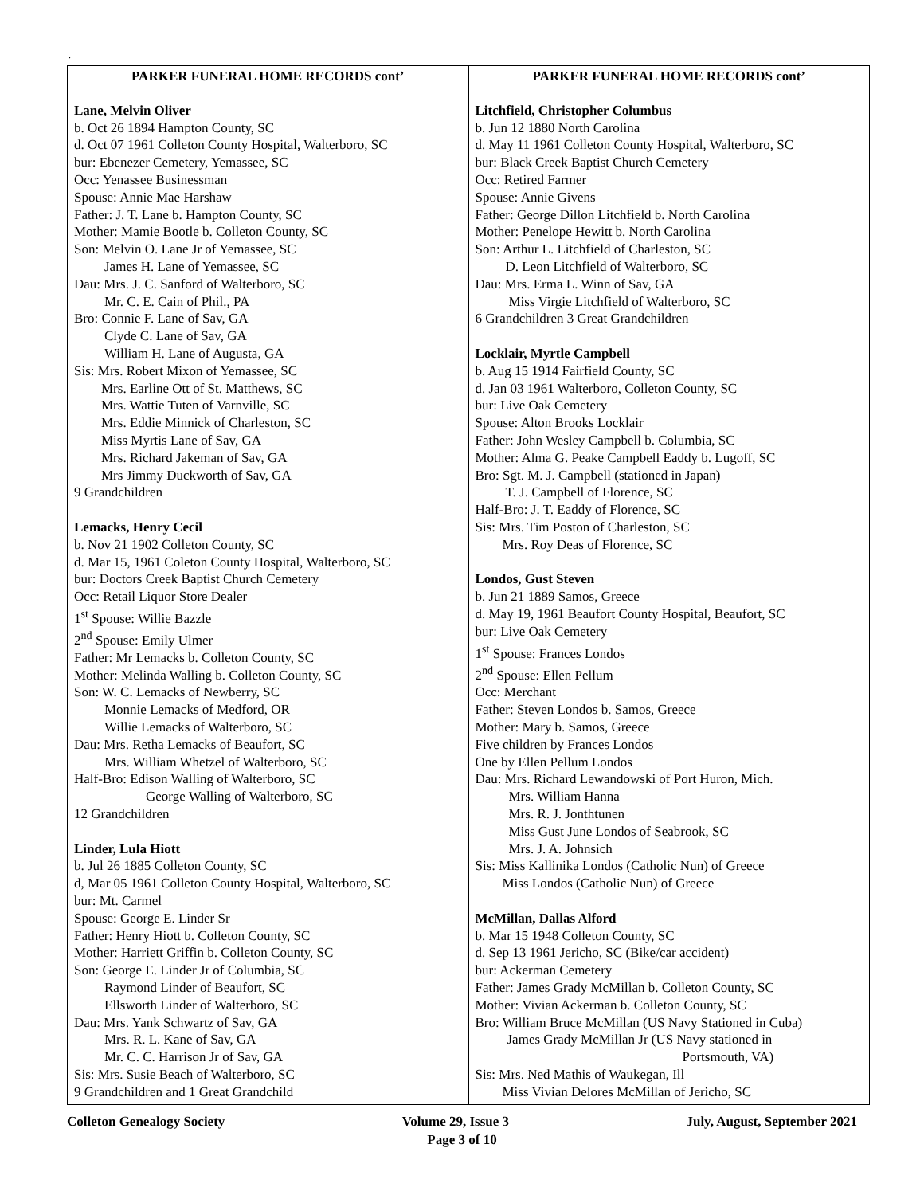.
| PARKER FUNERAL HOME RECORDS cont’ Lane, Melvin Oliver b. Oct 26 1894 Hampton County, SC d. Oct 07 1961 Colleton County Hospital, Walterboro, SC bur: Ebenezer Cemetery, Yemassee, SC Occ: Yenassee Businessman Spouse: Annie Mae Harshaw Father: J. T. Lane b. Hampton County, SC Mother: Mamie Bootle b. Colleton County, SC Son: Melvin O. Lane Jr of Yemassee, SC James H. Lane of Yemassee, SC Dau: Mrs. J. C. Sanford of Walterboro, SC Mr. C. E. Cain of Phil., PA Bro: Connie F. Lane of Sav, GA Clyde C. Lane of Sav, GA William H. Lane of Augusta, GA Sis: Mrs. Robert Mixon of Yemassee, SC Mrs. Earline Ott of St. Matthews, SC Mrs. Wattie Tuten of Varnville, SC Mrs. Eddie Minnick of Charleston, SC Miss Myrtis Lane of Sav, GA Mrs. Richard Jakeman of Sav, GA Mrs Jimmy Duckworth of Sav, GA 9 Grandchildren Lemacks, Henry Cecil b. Nov 21 1902 Colleton County, SC d. Mar 15, 1961 Coleton County Hospital, Walterboro, SC bur: Doctors Creek Baptist Church Cemetery Occ: Retail Liquor Store Dealer 1<sup>st</sup> Spouse: Willie Bazzle 2<sup>nd</sup> Spouse: Emily Ulmer Father: Mr Lemacks b. Colleton County, SC Mother: Melinda Walling b. Colleton County, SC Son: W. C. Lemacks of Newberry, SC Monnie Lemacks of Medford, OR Willie Lemacks of Walterboro, SC Dau: Mrs. Retha Lemacks of Beaufort, SC Mrs. William Whetzel of Walterboro, SC Half-Bro: Edison Walling of Walterboro, SC George Walling of Walterboro, SC 12 Grandchildren Linder, Lula Hiott b. Jul 26 1885 Colleton County, SC d, Mar 05 1961 Colleton County Hospital, Walterboro, SC bur: Mt. Carmel Spouse: George E. Linder Sr Father: Henry Hiott b. Colleton County, SC Mother: Harriett Griffin b. Colleton County, SC Son: George E. Linder Jr of Columbia, SC Raymond Linder of Beaufort, SC Ellsworth Linder of Walterboro, SC Dau: Mrs. Yank Schwartz of Sav, GA Mrs. R. L. Kane of Sav, GA Mr. C. C. Harrison Jr of Sav, GA Sis: Mrs. Susie Beach of Walterboro, SC 9 Grandchildren and 1 Great Grandchild | PARKER FUNERAL HOME RECORDS cont’ Litchfield, Christopher Columbus b. Jun 12 1880 North Carolina d. May 11 1961 Colleton County Hospital, Walterboro, SC bur: Black Creek Baptist Church Cemetery Occ: Retired Farmer Spouse: Annie Givens Father: George Dillon Litchfield b. North Carolina Mother: Penelope Hewitt b. North Carolina Son: Arthur L. Litchfield of Charleston, SC D. Leon Litchfield of Walterboro, SC Dau: Mrs. Erma L. Winn of Sav, GA Miss Virgie Litchfield of Walterboro, SC 6 Grandchildren 3 Great Grandchildren Locklair, Myrtle Campbell b. Aug 15 1914 Fairfield County, SC d. Jan 03 1961 Walterboro, Colleton County, SC bur: Live Oak Cemetery Spouse: Alton Brooks Locklair Father: John Wesley Campbell b. Columbia, SC Mother: Alma G. Peake Campbell Eaddy b. Lugoff, SC Bro: Sgt. M. J. Campbell (stationed in Japan) T. J. Campbell of Florence, SC Half-Bro: J. T. Eaddy of Florence, SC Sis: Mrs. Tim Poston of Charleston, SC Mrs. Roy Deas of Florence, SC Londos, Gust Steven b. Jun 21 1889 Samos, Greece d. May 19, 1961 Beaufort County Hospital, Beaufort, SC bur: Live Oak Cemetery 1<sup>st</sup> Spouse: Frances Londos 2<sup>nd</sup> Spouse: Ellen Pellum Occ: Merchant Father: Steven Londos b. Samos, Greece Mother: Mary b. Samos, Greece Five children by Frances Londos One by Ellen Pellum Londos Dau: Mrs. Richard Lewandowski of Port Huron, Mich. Mrs. William Hanna Mrs. R. J. Jonthtunen Miss Gust June Londos of Seabrook, SC Mrs. J. A. Johnsich Sis: Miss Kallinika Londos (Catholic Nun) of Greece Miss Londos (Catholic Nun) of Greece McMillan, Dallas Alford b. Mar 15 1948 Colleton County, SC d. Sep 13 1961 Jericho, SC (Bike/car accident) bur: Ackerman Cemetery Father: James Grady McMillan b. Colleton County, SC Mother: Vivian Ackerman b. Colleton County, SC Bro: William Bruce McMillan (US Navy Stationed in Cuba) James Grady McMillan Jr (US Navy stationed in Portsmouth, VA) Sis: Mrs. Ned Mathis of Waukegan, Ill Miss Vivian Delores McMillan of Jericho, SC |
Colleton Genealogy Society Volume 29, Issue 3 July, August, September 2021
Page 3 of 10